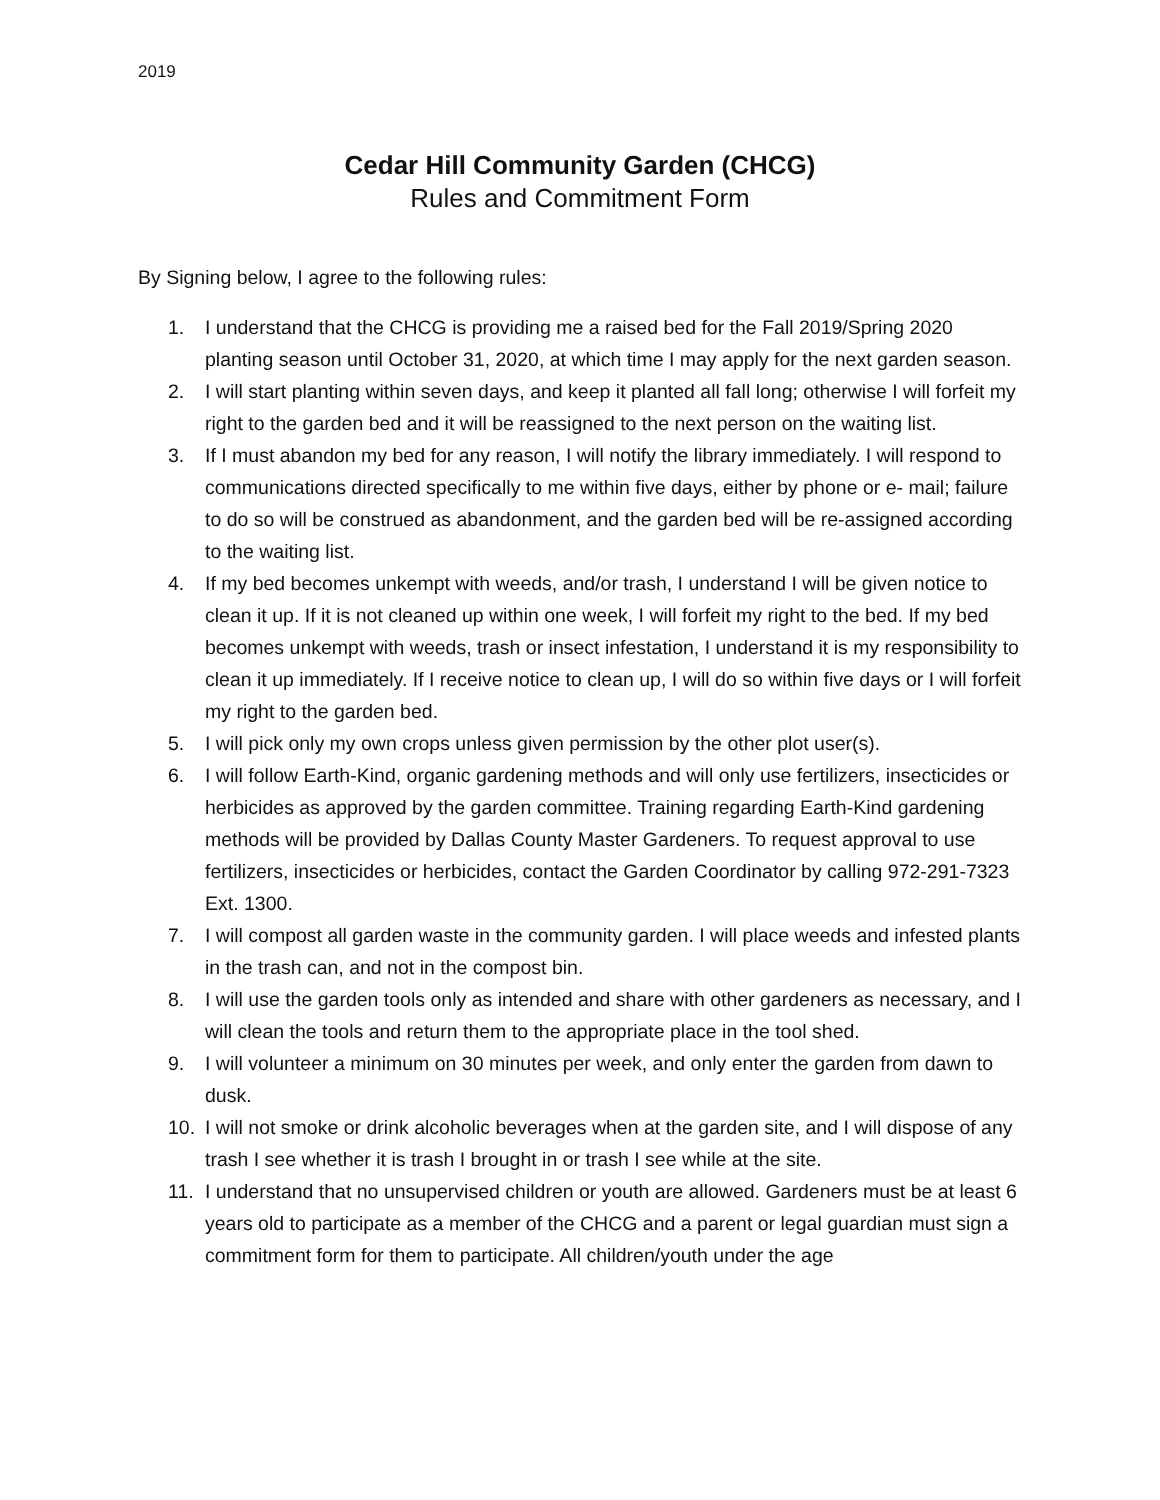2019
Cedar Hill Community Garden (CHCG)
Rules and Commitment Form
By Signing below, I agree to the following rules:
1. I understand that the CHCG is providing me a raised bed for the Fall 2019/Spring 2020 planting season until October 31, 2020, at which time I may apply for the next garden season.
2. I will start planting within seven days, and keep it planted all fall long; otherwise I will forfeit my right to the garden bed and it will be reassigned to the next person on the waiting list.
3. If I must abandon my bed for any reason, I will notify the library immediately. I will respond to communications directed specifically to me within five days, either by phone or e- mail; failure to do so will be construed as abandonment, and the garden bed will be re-assigned according to the waiting list.
4. If my bed becomes unkempt with weeds, and/or trash, I understand I will be given notice to clean it up. If it is not cleaned up within one week, I will forfeit my right to the bed. If my bed becomes unkempt with weeds, trash or insect infestation, I understand it is my responsibility to clean it up immediately. If I receive notice to clean up, I will do so within five days or I will forfeit my right to the garden bed.
5. I will pick only my own crops unless given permission by the other plot user(s).
6. I will follow Earth-Kind, organic gardening methods and will only use fertilizers, insecticides or herbicides as approved by the garden committee. Training regarding Earth-Kind gardening methods will be provided by Dallas County Master Gardeners. To request approval to use fertilizers, insecticides or herbicides, contact the Garden Coordinator by calling 972-291-7323 Ext. 1300.
7. I will compost all garden waste in the community garden. I will place weeds and infested plants in the trash can, and not in the compost bin.
8. I will use the garden tools only as intended and share with other gardeners as necessary, and I will clean the tools and return them to the appropriate place in the tool shed.
9. I will volunteer a minimum on 30 minutes per week, and only enter the garden from dawn to dusk.
10. I will not smoke or drink alcoholic beverages when at the garden site, and I will dispose of any trash I see whether it is trash I brought in or trash I see while at the site.
11. I understand that no unsupervised children or youth are allowed. Gardeners must be at least 6 years old to participate as a member of the CHCG and a parent or legal guardian must sign a commitment form for them to participate. All children/youth under the age